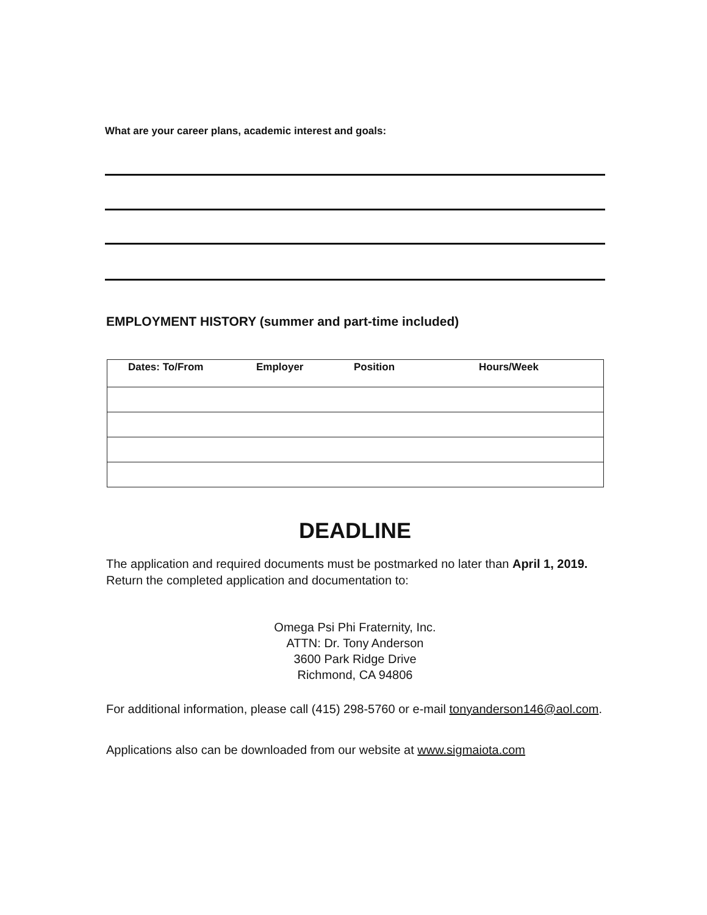What are your career plans, academic interest and goals:
EMPLOYMENT HISTORY (summer and part-time included)
| Dates: To/From | Employer | Position | Hours/Week |
| --- | --- | --- | --- |
DEADLINE
The application and required documents must be postmarked no later than April 1, 2019. Return the completed application and documentation to:
Omega Psi Phi Fraternity, Inc.
ATTN: Dr. Tony Anderson
3600 Park Ridge Drive
Richmond, CA 94806
For additional information, please call (415) 298-5760 or e-mail tonyanderson146@aol.com.
Applications also can be downloaded from our website at www.sigmaiota.com